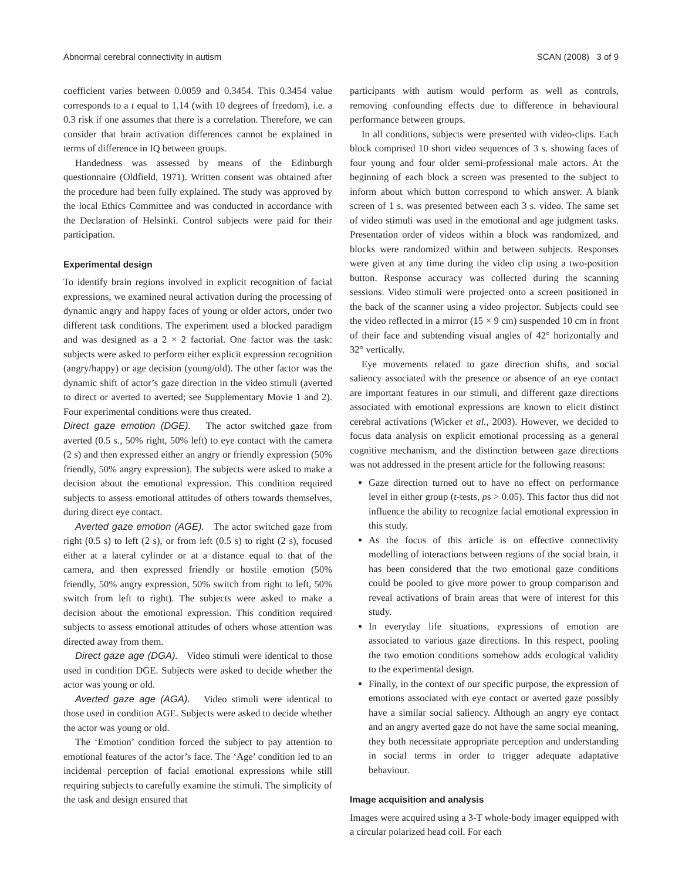Abnormal cerebral connectivity in autism SCAN (2008) 3 of 9
coefficient varies between 0.0059 and 0.3454. This 0.3454 value corresponds to a t equal to 1.14 (with 10 degrees of freedom), i.e. a 0.3 risk if one assumes that there is a correlation. Therefore, we can consider that brain activation differences cannot be explained in terms of difference in IQ between groups.
Handedness was assessed by means of the Edinburgh questionnaire (Oldfield, 1971). Written consent was obtained after the procedure had been fully explained. The study was approved by the local Ethics Committee and was conducted in accordance with the Declaration of Helsinki. Control subjects were paid for their participation.
Experimental design
To identify brain regions involved in explicit recognition of facial expressions, we examined neural activation during the processing of dynamic angry and happy faces of young or older actors, under two different task conditions. The experiment used a blocked paradigm and was designed as a 2 × 2 factorial. One factor was the task: subjects were asked to perform either explicit expression recognition (angry/happy) or age decision (young/old). The other factor was the dynamic shift of actor’s gaze direction in the video stimuli (averted to direct or averted to averted; see Supplementary Movie 1 and 2). Four experimental conditions were thus created.
Direct gaze emotion (DGE). The actor switched gaze from averted (0.5 s., 50% right, 50% left) to eye contact with the camera (2 s) and then expressed either an angry or friendly expression (50% friendly, 50% angry expression). The subjects were asked to make a decision about the emotional expression. This condition required subjects to assess emotional attitudes of others towards themselves, during direct eye contact.
Averted gaze emotion (AGE). The actor switched gaze from right (0.5 s) to left (2 s), or from left (0.5 s) to right (2 s), focused either at a lateral cylinder or at a distance equal to that of the camera, and then expressed friendly or hostile emotion (50% friendly, 50% angry expression, 50% switch from right to left, 50% switch from left to right). The subjects were asked to make a decision about the emotional expression. This condition required subjects to assess emotional attitudes of others whose attention was directed away from them.
Direct gaze age (DGA). Video stimuli were identical to those used in condition DGE. Subjects were asked to decide whether the actor was young or old.
Averted gaze age (AGA). Video stimuli were identical to those used in condition AGE. Subjects were asked to decide whether the actor was young or old.
The ‘Emotion’ condition forced the subject to pay attention to emotional features of the actor’s face. The ‘Age’ condition led to an incidental perception of facial emotional expressions while still requiring subjects to carefully examine the stimuli. The simplicity of the task and design ensured that
participants with autism would perform as well as controls, removing confounding effects due to difference in behavioural performance between groups.
In all conditions, subjects were presented with video-clips. Each block comprised 10 short video sequences of 3 s. showing faces of four young and four older semi-professional male actors. At the beginning of each block a screen was presented to the subject to inform about which button correspond to which answer. A blank screen of 1 s. was presented between each 3 s. video. The same set of video stimuli was used in the emotional and age judgment tasks. Presentation order of videos within a block was randomized, and blocks were randomized within and between subjects. Responses were given at any time during the video clip using a two-position button. Response accuracy was collected during the scanning sessions. Video stimuli were projected onto a screen positioned in the back of the scanner using a video projector. Subjects could see the video reflected in a mirror (15 × 9 cm) suspended 10 cm in front of their face and subtending visual angles of 42° horizontally and 32° vertically.
Eye movements related to gaze direction shifts, and social saliency associated with the presence or absence of an eye contact are important features in our stimuli, and different gaze directions associated with emotional expressions are known to elicit distinct cerebral activations (Wicker et al., 2003). However, we decided to focus data analysis on explicit emotional processing as a general cognitive mechanism, and the distinction between gaze directions was not addressed in the present article for the following reasons:
Gaze direction turned out to have no effect on performance level in either group (t-tests, ps > 0.05). This factor thus did not influence the ability to recognize facial emotional expression in this study.
As the focus of this article is on effective connectivity modelling of interactions between regions of the social brain, it has been considered that the two emotional gaze conditions could be pooled to give more power to group comparison and reveal activations of brain areas that were of interest for this study.
In everyday life situations, expressions of emotion are associated to various gaze directions. In this respect, pooling the two emotion conditions somehow adds ecological validity to the experimental design.
Finally, in the context of our specific purpose, the expression of emotions associated with eye contact or averted gaze possibly have a similar social saliency. Although an angry eye contact and an angry averted gaze do not have the same social meaning, they both necessitate appropriate perception and understanding in social terms in order to trigger adequate adaptative behaviour.
Image acquisition and analysis
Images were acquired using a 3-T whole-body imager equipped with a circular polarized head coil. For each